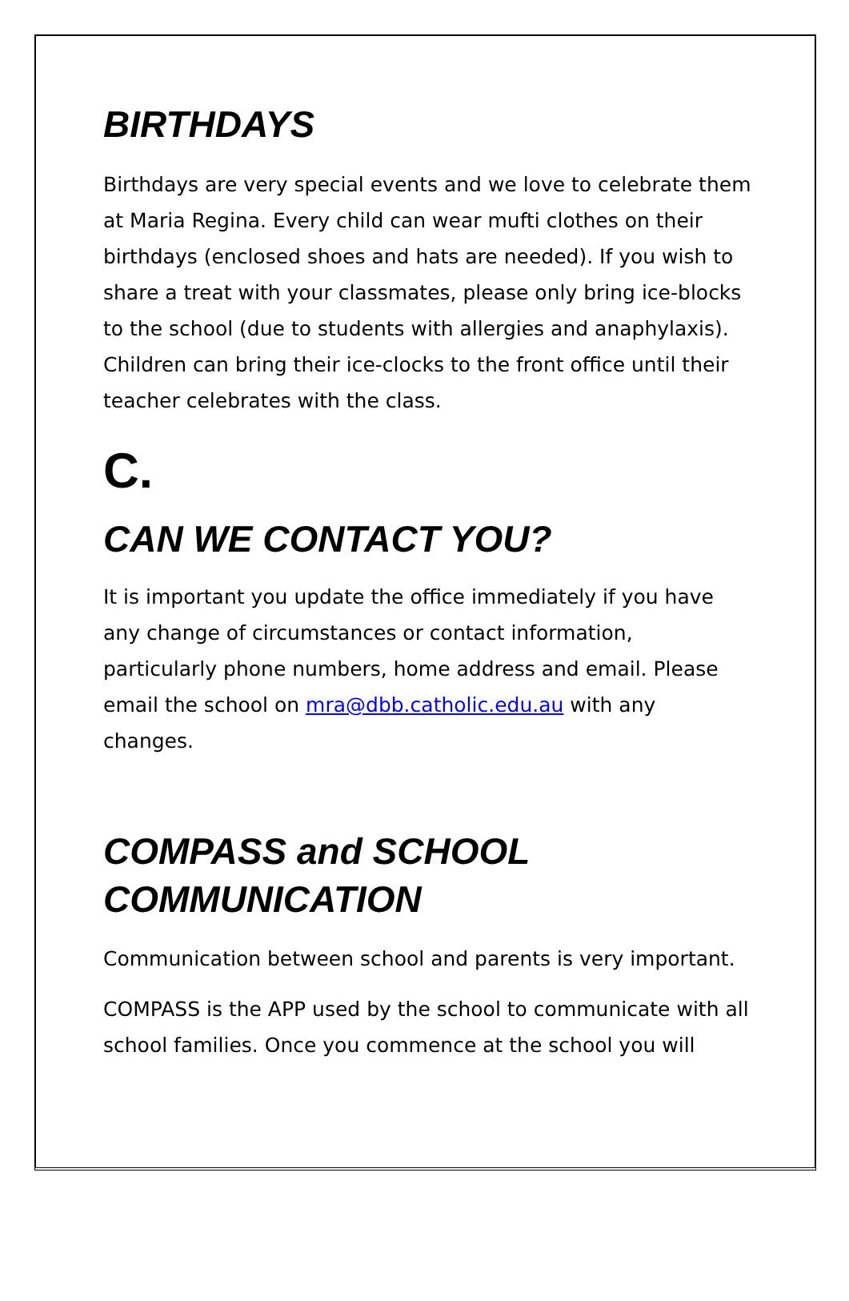BIRTHDAYS
Birthdays are very special events and we love to celebrate them at Maria Regina. Every child can wear mufti clothes on their birthdays (enclosed shoes and hats are needed). If you wish to share a treat with your classmates, please only bring ice-blocks to the school (due to students with allergies and anaphylaxis). Children can bring their ice-clocks to the front office until their teacher celebrates with the class.
C.
CAN WE CONTACT YOU?
It is important you update the office immediately if you have any change of circumstances or contact information, particularly phone numbers, home address and email. Please email the school on mra@dbb.catholic.edu.au with any changes.
COMPASS and SCHOOL COMMUNICATION
Communication between school and parents is very important.
COMPASS is the APP used by the school to communicate with all school families. Once you commence at the school you will